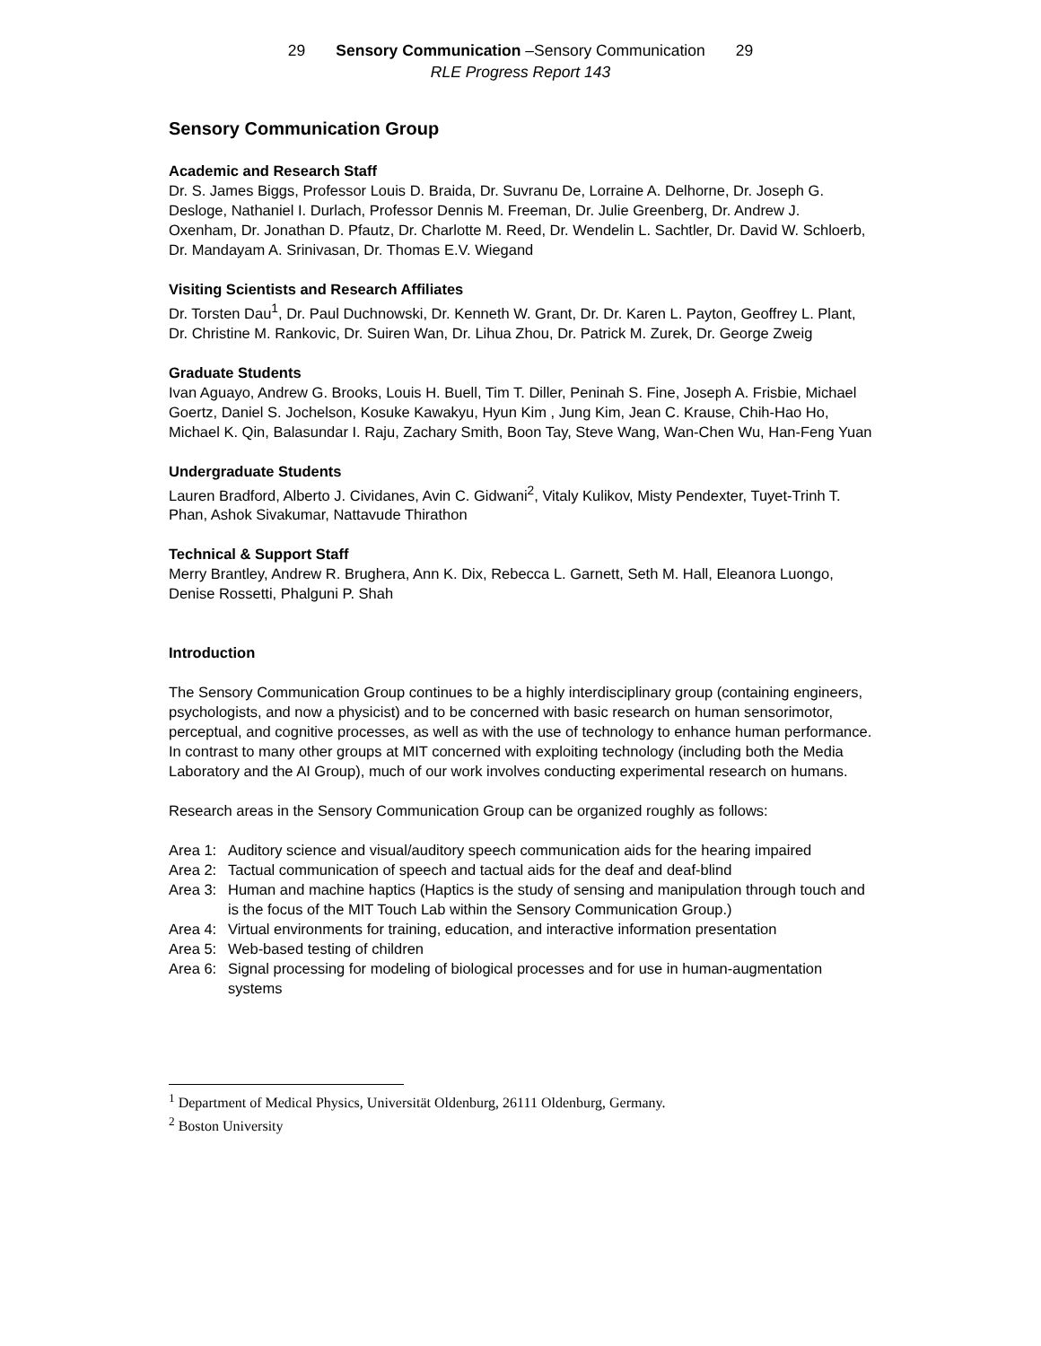29 Sensory Communication –Sensory Communication 29
RLE Progress Report 143
Sensory Communication Group
Academic and Research Staff
Dr. S. James Biggs, Professor Louis D. Braida, Dr. Suvranu De, Lorraine A. Delhorne, Dr. Joseph G. Desloge, Nathaniel I. Durlach, Professor Dennis M. Freeman, Dr. Julie Greenberg, Dr. Andrew J. Oxenham, Dr. Jonathan D. Pfautz, Dr. Charlotte M. Reed, Dr. Wendelin L. Sachtler, Dr. David W. Schloerb, Dr. Mandayam A. Srinivasan, Dr. Thomas E.V. Wiegand
Visiting Scientists and Research Affiliates
Dr. Torsten Dau<sup>1</sup>, Dr. Paul Duchnowski, Dr. Kenneth W. Grant, Dr. Dr. Karen L. Payton, Geoffrey L. Plant, Dr. Christine M. Rankovic, Dr. Suiren Wan, Dr. Lihua Zhou, Dr. Patrick M. Zurek, Dr. George Zweig
Graduate Students
Ivan Aguayo, Andrew G. Brooks, Louis H. Buell, Tim T. Diller, Peninah S. Fine, Joseph A. Frisbie, Michael Goertz, Daniel S. Jochelson, Kosuke Kawakyu, Hyun Kim , Jung Kim, Jean C. Krause, Chih-Hao Ho, Michael K. Qin, Balasundar I. Raju, Zachary Smith, Boon Tay, Steve Wang, Wan-Chen Wu, Han-Feng Yuan
Undergraduate Students
Lauren Bradford, Alberto J. Cividanes, Avin C. Gidwani<sup>2</sup>, Vitaly Kulikov, Misty Pendexter, Tuyet-Trinh T. Phan, Ashok Sivakumar, Nattavude Thirathon
Technical & Support Staff
Merry Brantley, Andrew R. Brughera, Ann K. Dix, Rebecca L. Garnett, Seth M. Hall, Eleanora Luongo, Denise Rossetti, Phalguni P. Shah
Introduction
The Sensory Communication Group continues to be a highly interdisciplinary group (containing engineers, psychologists, and now a physicist) and to be concerned with basic research on human sensorimotor, perceptual, and cognitive processes, as well as with the use of technology to enhance human performance. In contrast to many other groups at MIT concerned with exploiting technology (including both the Media Laboratory and the AI Group), much of our work involves conducting experimental research on humans.
Research areas in the Sensory Communication Group can be organized roughly as follows:
Area 1: Auditory science and visual/auditory speech communication aids for the hearing impaired
Area 2: Tactual communication of speech and tactual aids for the deaf and deaf-blind
Area 3: Human and machine haptics (Haptics is the study of sensing and manipulation through touch and is the focus of the MIT Touch Lab within the Sensory Communication Group.)
Area 4: Virtual environments for training, education, and interactive information presentation
Area 5: Web-based testing of children
Area 6: Signal processing for modeling of biological processes and for use in human-augmentation systems
<sup>1</sup> Department of Medical Physics, Universität Oldenburg, 26111 Oldenburg, Germany.
<sup>2</sup> Boston University